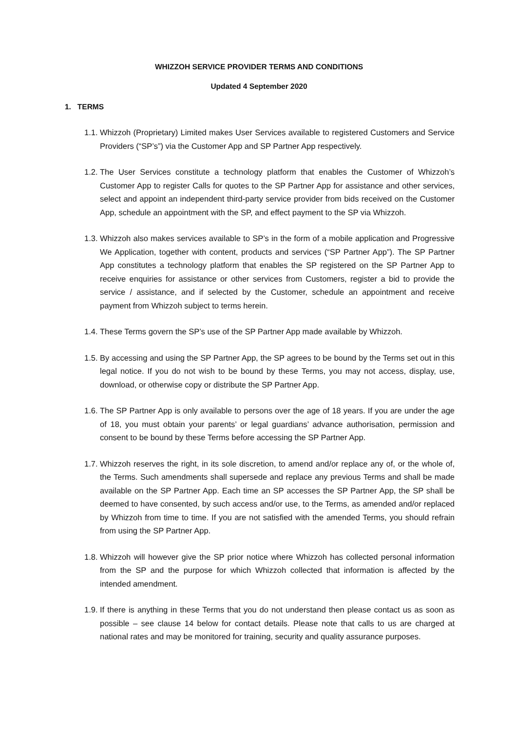WHIZZOH SERVICE PROVIDER TERMS AND CONDITIONS
Updated 4 September 2020
1. TERMS
1.1. Whizzoh (Proprietary) Limited makes User Services available to registered Customers and Service Providers (“SP’s”) via the Customer App and SP Partner App respectively.
1.2. The User Services constitute a technology platform that enables the Customer of Whizzoh’s Customer App to register Calls for quotes to the SP Partner App for assistance and other services, select and appoint an independent third-party service provider from bids received on the Customer App, schedule an appointment with the SP, and effect payment to the SP via Whizzoh.
1.3. Whizzoh also makes services available to SP’s in the form of a mobile application and Progressive We Application, together with content, products and services (“SP Partner App”). The SP Partner App constitutes a technology platform that enables the SP registered on the SP Partner App to receive enquiries for assistance or other services from Customers, register a bid to provide the service / assistance, and if selected by the Customer, schedule an appointment and receive payment from Whizzoh subject to terms herein.
1.4. These Terms govern the SP’s use of the SP Partner App made available by Whizzoh.
1.5. By accessing and using the SP Partner App, the SP agrees to be bound by the Terms set out in this legal notice. If you do not wish to be bound by these Terms, you may not access, display, use, download, or otherwise copy or distribute the SP Partner App.
1.6. The SP Partner App is only available to persons over the age of 18 years. If you are under the age of 18, you must obtain your parents’ or legal guardians’ advance authorisation, permission and consent to be bound by these Terms before accessing the SP Partner App.
1.7. Whizzoh reserves the right, in its sole discretion, to amend and/or replace any of, or the whole of, the Terms. Such amendments shall supersede and replace any previous Terms and shall be made available on the SP Partner App. Each time an SP accesses the SP Partner App, the SP shall be deemed to have consented, by such access and/or use, to the Terms, as amended and/or replaced by Whizzoh from time to time. If you are not satisfied with the amended Terms, you should refrain from using the SP Partner App.
1.8. Whizzoh will however give the SP prior notice where Whizzoh has collected personal information from the SP and the purpose for which Whizzoh collected that information is affected by the intended amendment.
1.9. If there is anything in these Terms that you do not understand then please contact us as soon as possible – see clause 14 below for contact details. Please note that calls to us are charged at national rates and may be monitored for training, security and quality assurance purposes.